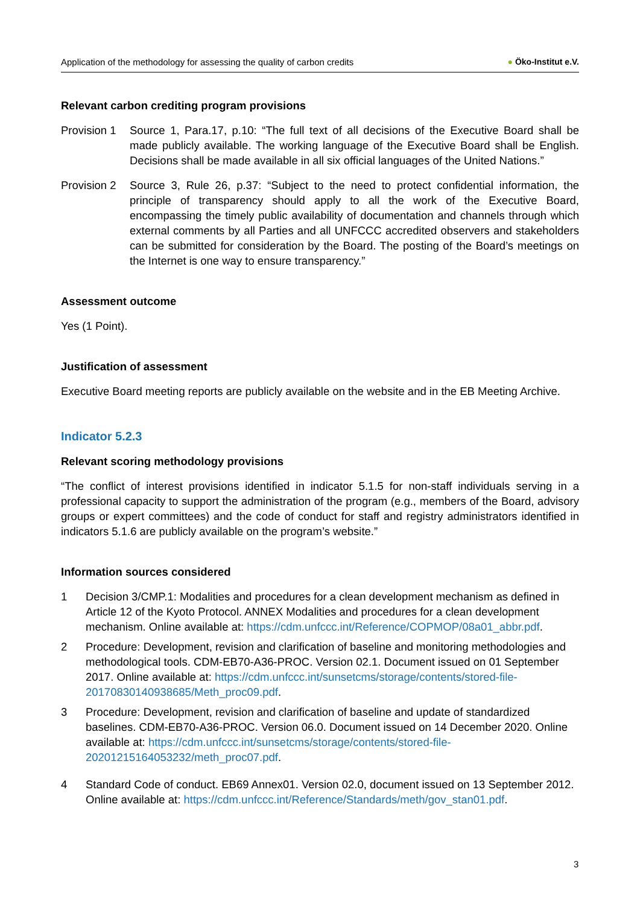Application of the methodology for assessing the quality of carbon credits ● Öko-Institut e.V.
Relevant carbon crediting program provisions
Provision 1
Source 1, Para.17, p.10: “The full text of all decisions of the Executive Board shall be made publicly available. The working language of the Executive Board shall be English. Decisions shall be made available in all six official languages of the United Nations.”
Provision 2
Source 3, Rule 26, p.37: “Subject to the need to protect confidential information, the principle of transparency should apply to all the work of the Executive Board, encompassing the timely public availability of documentation and channels through which external comments by all Parties and all UNFCCC accredited observers and stakeholders can be submitted for consideration by the Board. The posting of the Board’s meetings on the Internet is one way to ensure transparency.”
Assessment outcome
Yes (1 Point).
Justification of assessment
Executive Board meeting reports are publicly available on the website and in the EB Meeting Archive.
Indicator 5.2.3
Relevant scoring methodology provisions
“The conflict of interest provisions identified in indicator 5.1.5 for non-staff individuals serving in a professional capacity to support the administration of the program (e.g., members of the Board, advisory groups or expert committees) and the code of conduct for staff and registry administrators identified in indicators 5.1.6 are publicly available on the program’s website.”
Information sources considered
1 Decision 3/CMP.1: Modalities and procedures for a clean development mechanism as defined in Article 12 of the Kyoto Protocol. ANNEX Modalities and procedures for a clean development mechanism. Online available at: https://cdm.unfccc.int/Reference/COPMOP/08a01_abbr.pdf.
2 Procedure: Development, revision and clarification of baseline and monitoring methodologies and methodological tools. CDM-EB70-A36-PROC. Version 02.1. Document issued on 01 September 2017. Online available at: https://cdm.unfccc.int/sunsetcms/storage/contents/stored-file-20170830140938685/Meth_proc09.pdf.
3 Procedure: Development, revision and clarification of baseline and update of standardized baselines. CDM-EB70-A36-PROC. Version 06.0. Document issued on 14 December 2020. Online available at: https://cdm.unfccc.int/sunsetcms/storage/contents/stored-file-20201215164053232/meth_proc07.pdf.
4 Standard Code of conduct. EB69 Annex01. Version 02.0, document issued on 13 September 2012. Online available at: https://cdm.unfccc.int/Reference/Standards/meth/gov_stan01.pdf.
3